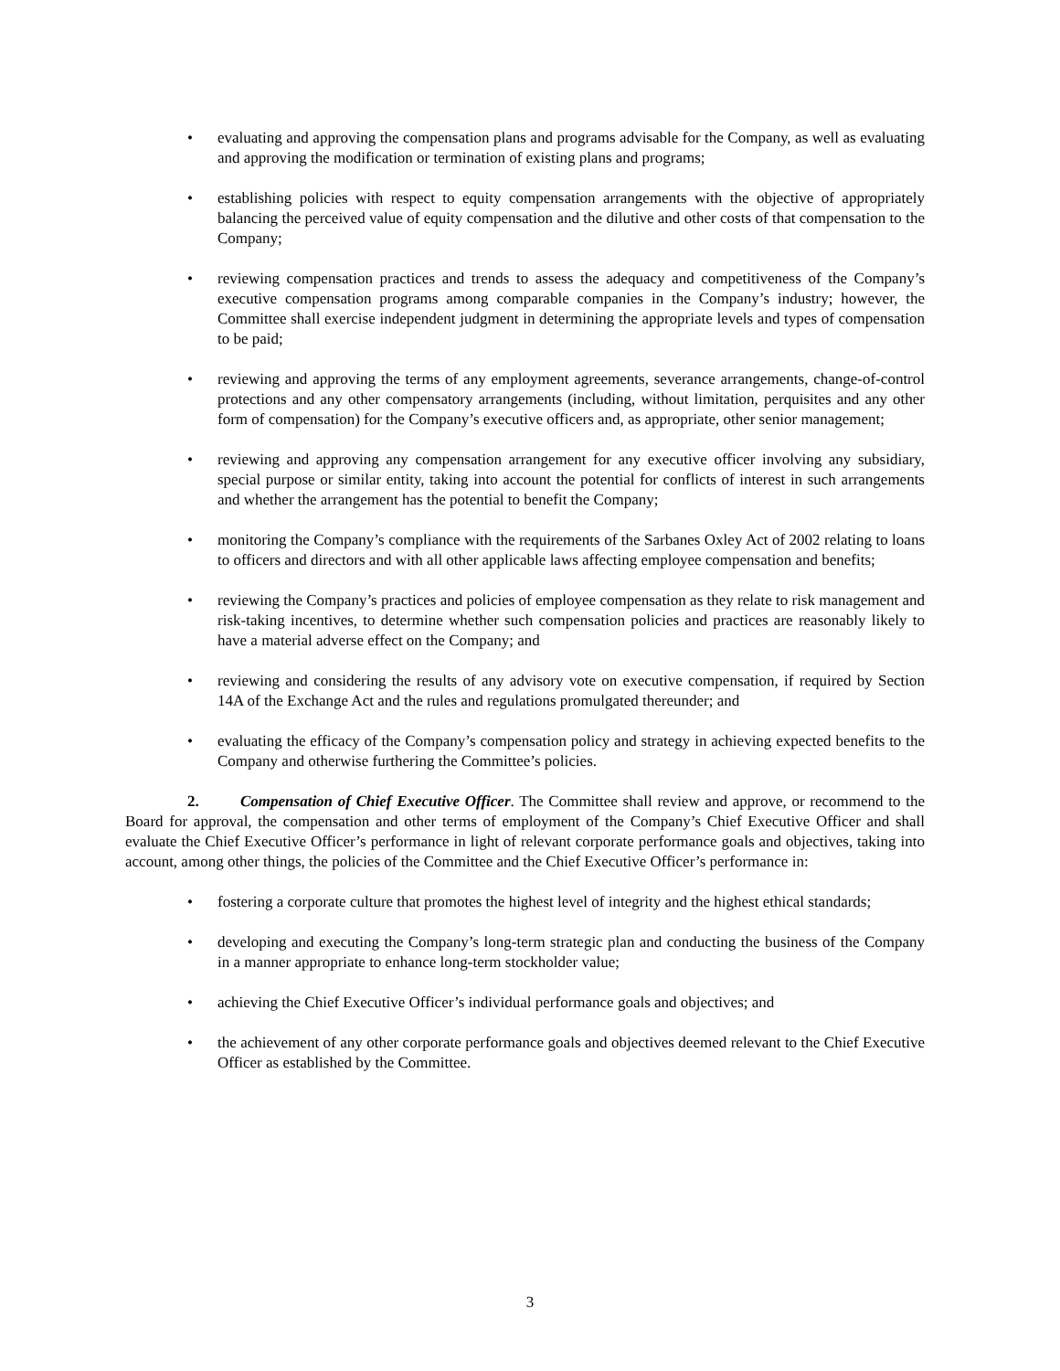• evaluating and approving the compensation plans and programs advisable for the Company, as well as evaluating and approving the modification or termination of existing plans and programs;
• establishing policies with respect to equity compensation arrangements with the objective of appropriately balancing the perceived value of equity compensation and the dilutive and other costs of that compensation to the Company;
• reviewing compensation practices and trends to assess the adequacy and competitiveness of the Company’s executive compensation programs among comparable companies in the Company’s industry; however, the Committee shall exercise independent judgment in determining the appropriate levels and types of compensation to be paid;
• reviewing and approving the terms of any employment agreements, severance arrangements, change-of-control protections and any other compensatory arrangements (including, without limitation, perquisites and any other form of compensation) for the Company’s executive officers and, as appropriate, other senior management;
• reviewing and approving any compensation arrangement for any executive officer involving any subsidiary, special purpose or similar entity, taking into account the potential for conflicts of interest in such arrangements and whether the arrangement has the potential to benefit the Company;
• monitoring the Company’s compliance with the requirements of the Sarbanes Oxley Act of 2002 relating to loans to officers and directors and with all other applicable laws affecting employee compensation and benefits;
• reviewing the Company’s practices and policies of employee compensation as they relate to risk management and risk-taking incentives, to determine whether such compensation policies and practices are reasonably likely to have a material adverse effect on the Company; and
• reviewing and considering the results of any advisory vote on executive compensation, if required by Section 14A of the Exchange Act and the rules and regulations promulgated thereunder; and
• evaluating the efficacy of the Company’s compensation policy and strategy in achieving expected benefits to the Company and otherwise furthering the Committee’s policies.
2. Compensation of Chief Executive Officer. The Committee shall review and approve, or recommend to the Board for approval, the compensation and other terms of employment of the Company’s Chief Executive Officer and shall evaluate the Chief Executive Officer’s performance in light of relevant corporate performance goals and objectives, taking into account, among other things, the policies of the Committee and the Chief Executive Officer’s performance in:
• fostering a corporate culture that promotes the highest level of integrity and the highest ethical standards;
• developing and executing the Company’s long-term strategic plan and conducting the business of the Company in a manner appropriate to enhance long-term stockholder value;
• achieving the Chief Executive Officer’s individual performance goals and objectives; and
• the achievement of any other corporate performance goals and objectives deemed relevant to the Chief Executive Officer as established by the Committee.
3